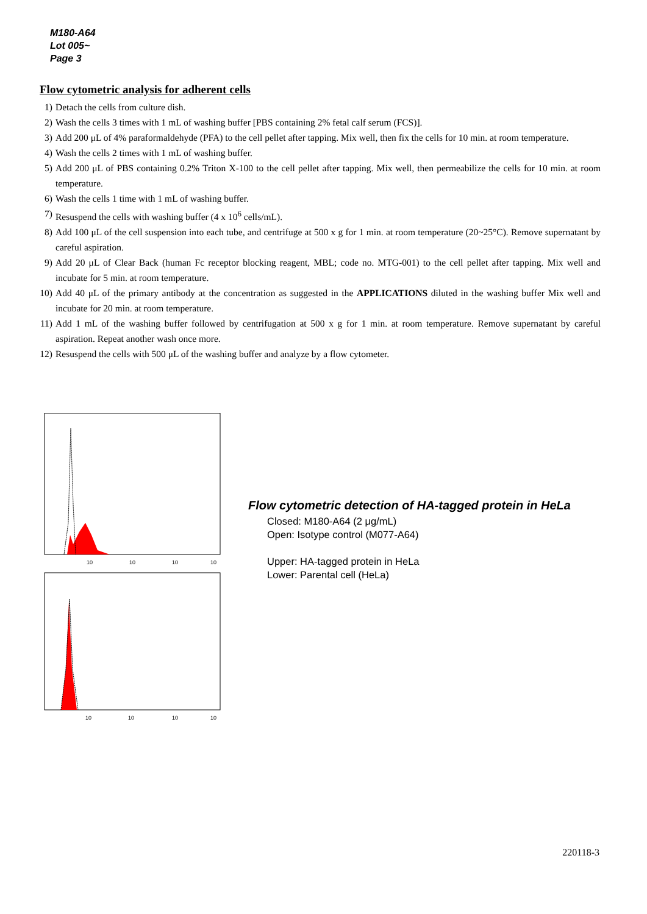M180-A64
Lot 005~
Page 3
Flow cytometric analysis for adherent cells
1) Detach the cells from culture dish.
2) Wash the cells 3 times with 1 mL of washing buffer [PBS containing 2% fetal calf serum (FCS)].
3) Add 200 μL of 4% paraformaldehyde (PFA) to the cell pellet after tapping. Mix well, then fix the cells for 10 min. at room temperature.
4) Wash the cells 2 times with 1 mL of washing buffer.
5) Add 200 μL of PBS containing 0.2% Triton X-100 to the cell pellet after tapping. Mix well, then permeabilize the cells for 10 min. at room temperature.
6) Wash the cells 1 time with 1 mL of washing buffer.
7) Resuspend the cells with washing buffer (4 x 10<sup>6</sup> cells/mL).
8) Add 100 μL of the cell suspension into each tube, and centrifuge at 500 x g for 1 min. at room temperature (20~25°C). Remove supernatant by careful aspiration.
9) Add 20 μL of Clear Back (human Fc receptor blocking reagent, MBL; code no. MTG-001) to the cell pellet after tapping. Mix well and incubate for 5 min. at room temperature.
10) Add 40 μL of the primary antibody at the concentration as suggested in the APPLICATIONS diluted in the washing buffer Mix well and incubate for 20 min. at room temperature.
11) Add 1 mL of the washing buffer followed by centrifugation at 500 x g for 1 min. at room temperature. Remove supernatant by careful aspiration. Repeat another wash once more.
12) Resuspend the cells with 500 μL of the washing buffer and analyze by a flow cytometer.
10
10
10
10
10
10
10
10
Flow cytometric detection of HA-tagged protein in HeLa
Closed: M180-A64 (2 μg/mL)
Open: Isotype control (M077-A64)
Upper: HA-tagged protein in HeLa
Lower: Parental cell (HeLa)
220118-3